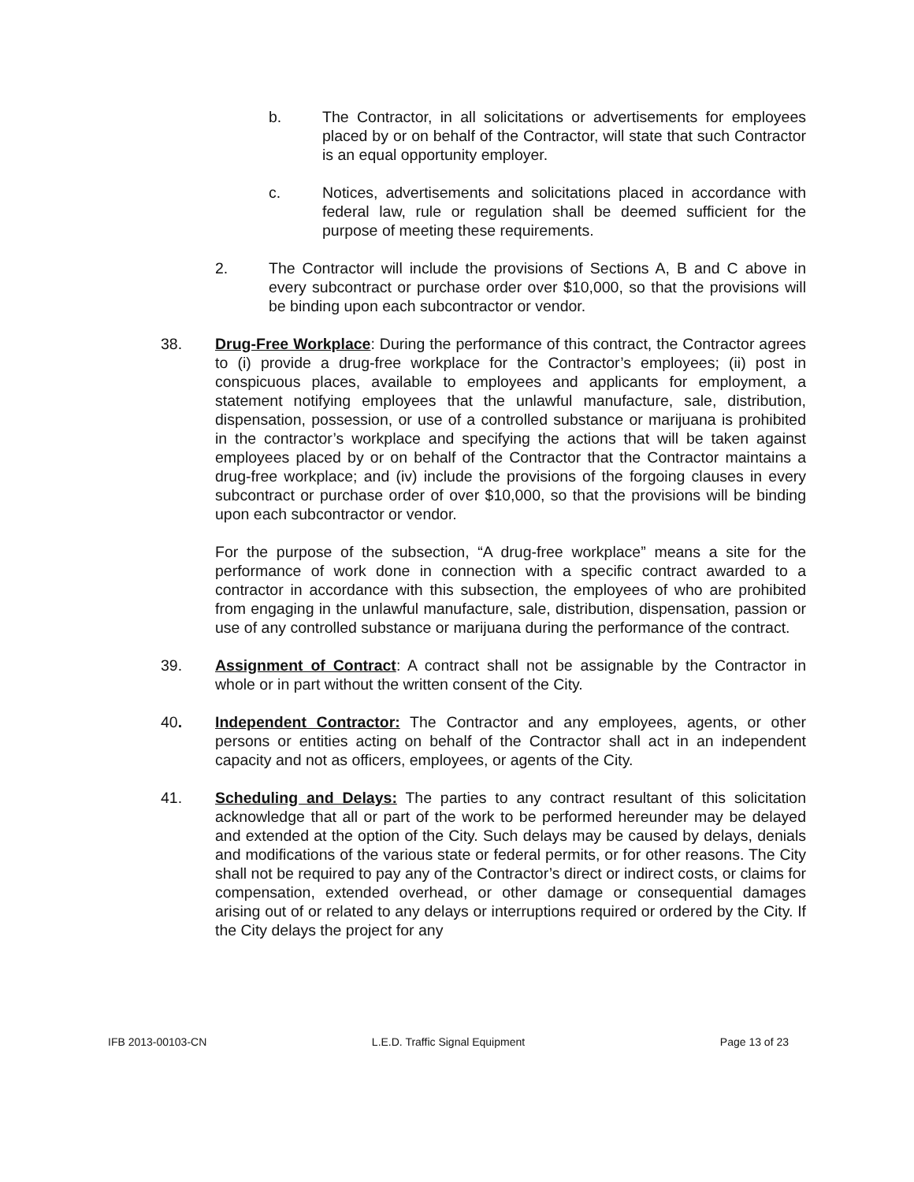b. The Contractor, in all solicitations or advertisements for employees placed by or on behalf of the Contractor, will state that such Contractor is an equal opportunity employer.
c. Notices, advertisements and solicitations placed in accordance with federal law, rule or regulation shall be deemed sufficient for the purpose of meeting these requirements.
2. The Contractor will include the provisions of Sections A, B and C above in every subcontract or purchase order over $10,000, so that the provisions will be binding upon each subcontractor or vendor.
38. Drug-Free Workplace: During the performance of this contract, the Contractor agrees to (i) provide a drug-free workplace for the Contractor’s employees; (ii) post in conspicuous places, available to employees and applicants for employment, a statement notifying employees that the unlawful manufacture, sale, distribution, dispensation, possession, or use of a controlled substance or marijuana is prohibited in the contractor’s workplace and specifying the actions that will be taken against employees placed by or on behalf of the Contractor that the Contractor maintains a drug-free workplace; and (iv) include the provisions of the forgoing clauses in every subcontract or purchase order of over $10,000, so that the provisions will be binding upon each subcontractor or vendor.
For the purpose of the subsection, “A drug-free workplace” means a site for the performance of work done in connection with a specific contract awarded to a contractor in accordance with this subsection, the employees of who are prohibited from engaging in the unlawful manufacture, sale, distribution, dispensation, passion or use of any controlled substance or marijuana during the performance of the contract.
39. Assignment of Contract: A contract shall not be assignable by the Contractor in whole or in part without the written consent of the City.
40. Independent Contractor: The Contractor and any employees, agents, or other persons or entities acting on behalf of the Contractor shall act in an independent capacity and not as officers, employees, or agents of the City.
41. Scheduling and Delays: The parties to any contract resultant of this solicitation acknowledge that all or part of the work to be performed hereunder may be delayed and extended at the option of the City. Such delays may be caused by delays, denials and modifications of the various state or federal permits, or for other reasons. The City shall not be required to pay any of the Contractor’s direct or indirect costs, or claims for compensation, extended overhead, or other damage or consequential damages arising out of or related to any delays or interruptions required or ordered by the City. If the City delays the project for any
IFB 2013-00103-CN L.E.D. Traffic Signal Equipment
Page 13 of 23